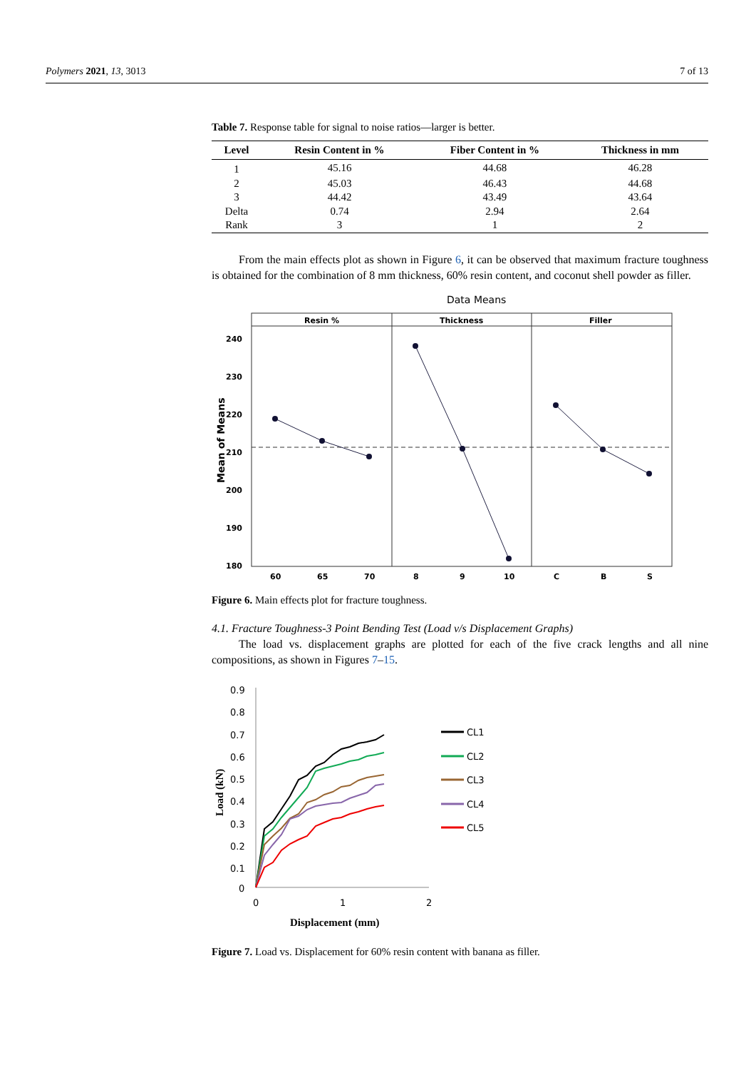Polymers 2021, 13, 3013 7 of 13
Table 7. Response table for signal to noise ratios—larger is better.
| Level | Resin Content in % | Fiber Content in % | Thickness in mm |
| --- | --- | --- | --- |
| 1 | 45.16 | 44.68 | 46.28 |
| 2 | 45.03 | 46.43 | 44.68 |
| 3 | 44.42 | 43.49 | 43.64 |
| Delta | 0.74 | 2.94 | 2.64 |
| Rank | 3 | 1 | 2 |
From the main effects plot as shown in Figure 6, it can be observed that maximum fracture toughness is obtained for the combination of 8 mm thickness, 60% resin content, and coconut shell powder as filler.
Data Means
Resin %
Thickness
Filler
240
230
220
210
200
190
180
Mean of Means
60
65
70
8
9
10
C
B
S
Figure 6. Main effects plot for fracture toughness.
4.1. Fracture Toughness-3 Point Bending Test (Load v/s Displacement Graphs)
The load vs. displacement graphs are plotted for each of the five crack lengths and all nine compositions, as shown in Figures 7–15.
0.9
0.8
0.7
0.6
0.5
0.4
0.3
0.2
0.1
0
0
1
2
Displacement (mm)
Load (kN)
CL1
CL2
CL3
CL4
CL5
Figure 7. Load vs. Displacement for 60% resin content with banana as filler.